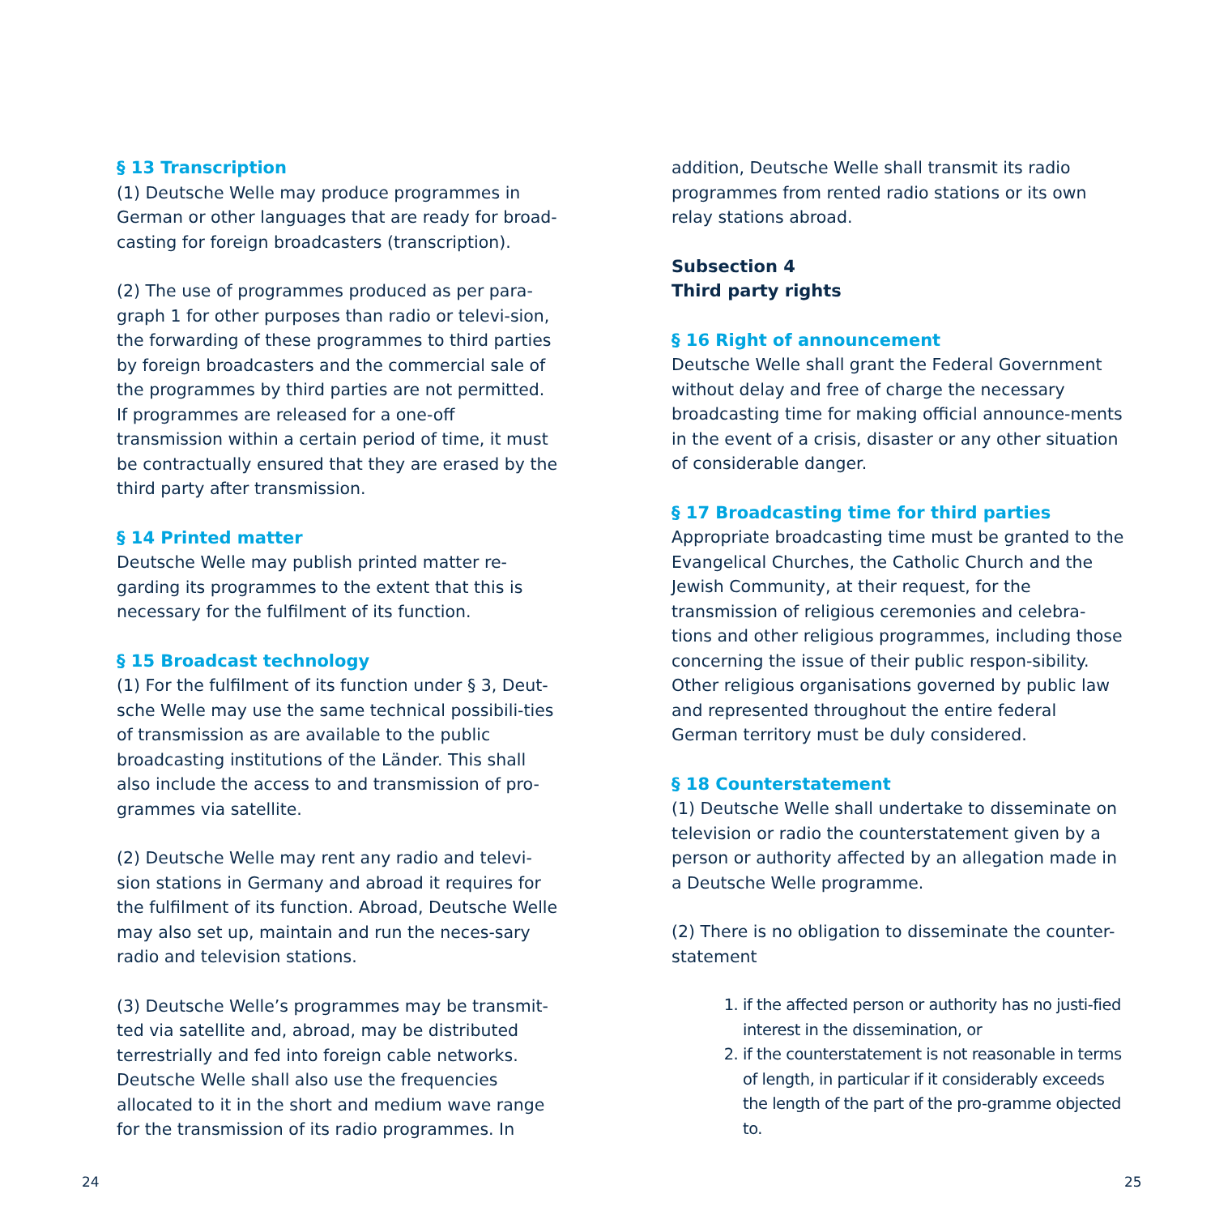§ 13 Transcription
(1) Deutsche Welle may produce programmes in German or other languages that are ready for broad-casting for foreign broadcasters (transcription).
(2) The use of programmes produced as per para-graph 1 for other purposes than radio or televi-sion, the forwarding of these programmes to third parties by foreign broadcasters and the commercial sale of the programmes by third parties are not permitted. If programmes are released for a one-off transmission within a certain period of time, it must be contractually ensured that they are erased by the third party after transmission.
§ 14 Printed matter
Deutsche Welle may publish printed matter re-garding its programmes to the extent that this is necessary for the fulfilment of its function.
§ 15 Broadcast technology
(1) For the fulfilment of its function under § 3, Deut-sche Welle may use the same technical possibili-ties of transmission as are available to the public broadcasting institutions of the Länder. This shall also include the access to and transmission of pro-grammes via satellite.
(2) Deutsche Welle may rent any radio and televi-sion stations in Germany and abroad it requires for the fulfilment of its function. Abroad, Deutsche Welle may also set up, maintain and run the neces-sary radio and television stations.
(3) Deutsche Welle’s programmes may be transmit-ted via satellite and, abroad, may be distributed terrestrially and fed into foreign cable networks. Deutsche Welle shall also use the frequencies allocated to it in the short and medium wave range for the transmission of its radio programmes. In
addition, Deutsche Welle shall transmit its radio programmes from rented radio stations or its own relay stations abroad.
Subsection 4
Third party rights
§ 16 Right of announcement
Deutsche Welle shall grant the Federal Government without delay and free of charge the necessary broadcasting time for making official announce-ments in the event of a crisis, disaster or any other situation of considerable danger.
§ 17 Broadcasting time for third parties
Appropriate broadcasting time must be granted to the Evangelical Churches, the Catholic Church and the Jewish Community, at their request, for the transmission of religious ceremonies and celebra-tions and other religious programmes, including those concerning the issue of their public respon-sibility. Other religious organisations governed by public law and represented throughout the entire federal German territory must be duly considered.
§ 18 Counterstatement
(1) Deutsche Welle shall undertake to disseminate on television or radio the counterstatement given by a person or authority affected by an allegation made in a Deutsche Welle programme.
(2) There is no obligation to disseminate the counter-statement
1. if the affected person or authority has no justi-fied interest in the dissemination, or
2. if the counterstatement is not reasonable in terms of length, in particular if it considerably exceeds the length of the part of the pro-gramme objected to.
24 25